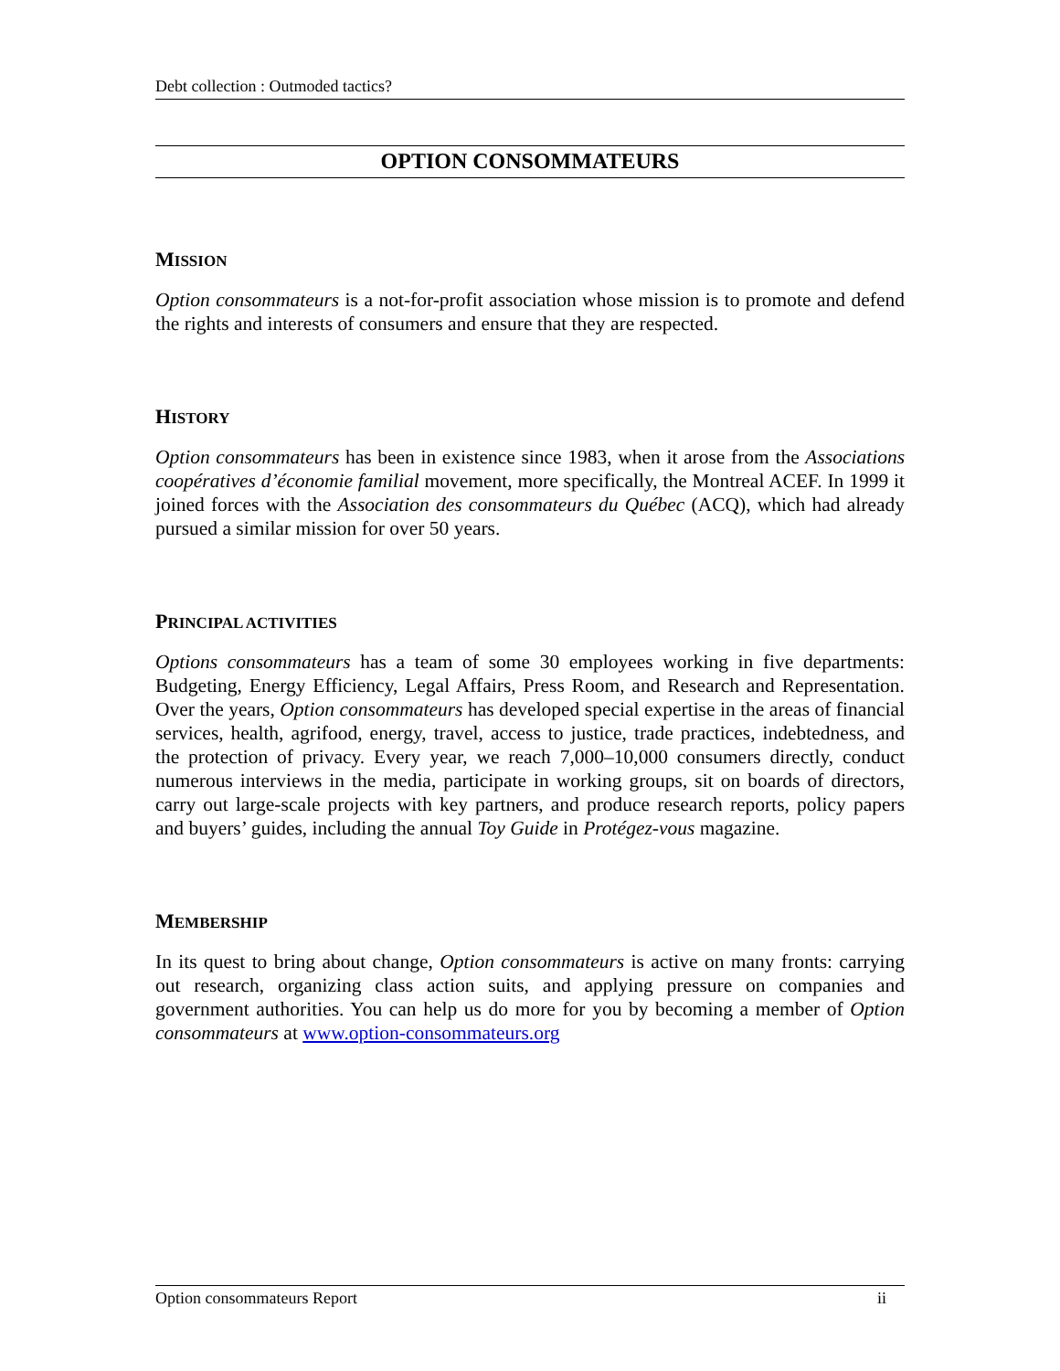Debt collection : Outmoded tactics?
OPTION CONSOMMATEURS
MISSION
Option consommateurs is a not-for-profit association whose mission is to promote and defend the rights and interests of consumers and ensure that they are respected.
HISTORY
Option consommateurs has been in existence since 1983, when it arose from the Associations coopératives d’économie familial movement, more specifically, the Montreal ACEF. In 1999 it joined forces with the Association des consommateurs du Québec (ACQ), which had already pursued a similar mission for over 50 years.
PRINCIPAL ACTIVITIES
Options consommateurs has a team of some 30 employees working in five departments: Budgeting, Energy Efficiency, Legal Affairs, Press Room, and Research and Representation. Over the years, Option consommateurs has developed special expertise in the areas of financial services, health, agrifood, energy, travel, access to justice, trade practices, indebtedness, and the protection of privacy. Every year, we reach 7,000–10,000 consumers directly, conduct numerous interviews in the media, participate in working groups, sit on boards of directors, carry out large-scale projects with key partners, and produce research reports, policy papers and buyers’ guides, including the annual Toy Guide in Protégez-vous magazine.
MEMBERSHIP
In its quest to bring about change, Option consommateurs is active on many fronts: carrying out research, organizing class action suits, and applying pressure on companies and government authorities. You can help us do more for you by becoming a member of Option consommateurs at www.option-consommateurs.org
Option consommateurs Report ii